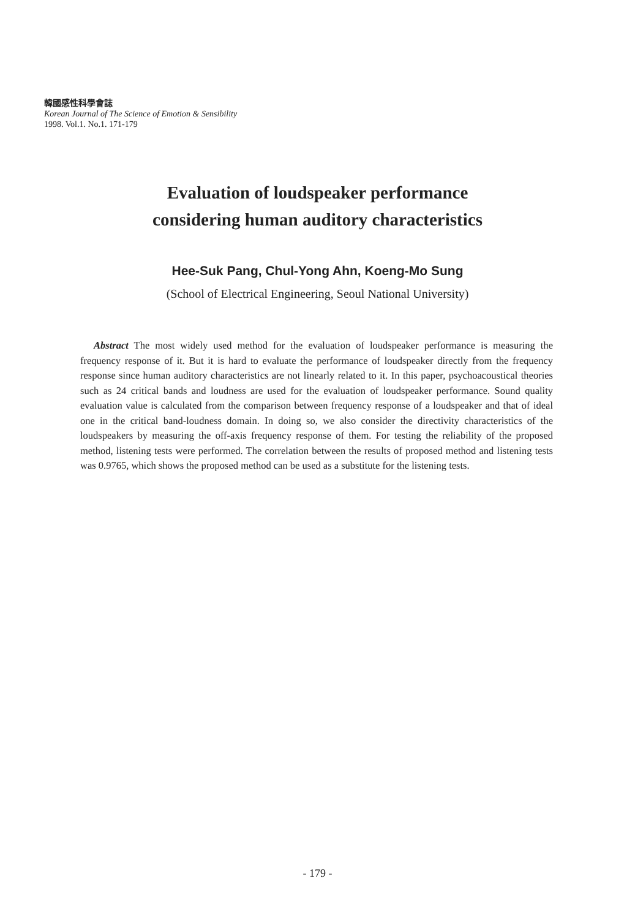韓國感性科學會誌
Korean Journal of The Science of Emotion & Sensibility
1998. Vol.1. No.1. 171-179
Evaluation of loudspeaker performance
considering human auditory characteristics
Hee-Suk Pang, Chul-Yong Ahn, Koeng-Mo Sung
(School of Electrical Engineering, Seoul National University)
Abstract The most widely used method for the evaluation of loudspeaker performance is measuring the frequency response of it. But it is hard to evaluate the performance of loudspeaker directly from the frequency response since human auditory characteristics are not linearly related to it. In this paper, psychoacoustical theories such as 24 critical bands and loudness are used for the evaluation of loudspeaker performance. Sound quality evaluation value is calculated from the comparison between frequency response of a loudspeaker and that of ideal one in the critical band-loudness domain. In doing so, we also consider the directivity characteristics of the loudspeakers by measuring the off-axis frequency response of them. For testing the reliability of the proposed method, listening tests were performed. The correlation between the results of proposed method and listening tests was 0.9765, which shows the proposed method can be used as a substitute for the listening tests.
- 179 -